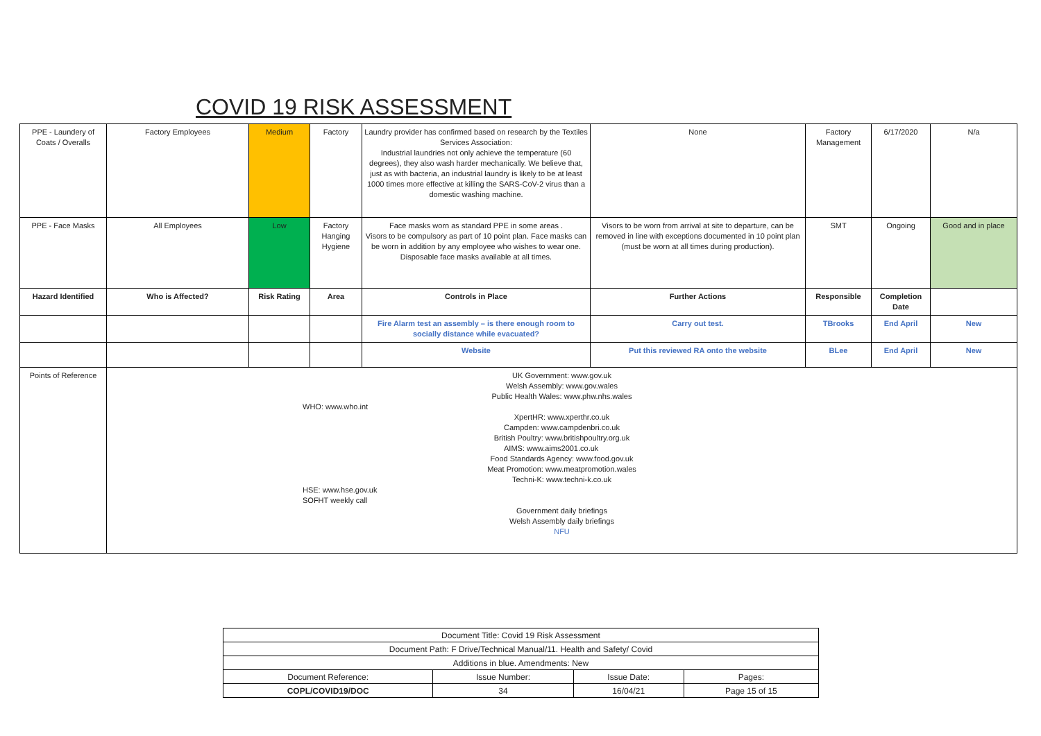COVID 19 RISK ASSESSMENT
| PPE - Laundery of Coats / Overalls | Factory Employees | Medium | Factory | Laundry provider has confirmed based on research by the Textiles Services Association: Industrial laundries not only achieve the temperature (60 degrees), they also wash harder mechanically. We believe that, just as with bacteria, an industrial laundry is likely to be at least 1000 times more effective at killing the SARS-CoV-2 virus than a domestic washing machine. | None | Factory Management | 6/17/2020 | N/a |
| PPE - Face Masks | All Employees | Low | Factory Hanging Hygiene | Face masks worn as standard PPE in some areas . Visors to be compulsory as part of 10 point plan. Face masks can be worn in addition by any employee who wishes to wear one. Disposable face masks available at all times. | Visors to be worn from arrival at site to departure, can be removed in line with exceptions documented in 10 point plan (must be worn at all times during production). | SMT | Ongoing | Good and in place |
| Hazard Identified | Who is Affected? | Risk Rating | Area | Controls in Place | Further Actions | Responsible | Completion Date | |
| | | | | Fire Alarm test an assembly – is there enough room to socially distance while evacuated? | Carry out test. | TBrooks | End April | New |
| | | | | Website | Put this reviewed RA onto the website | BLee | End April | New |
| Points of Reference | UK Government: www.gov.uk Welsh Assembly: www.gov.wales Public Health Wales: www.phw.nhs.wales WHO: www.who.int XpertHR: www.xperthr.co.uk Campden: www.campdenbri.co.uk British Poultry: www.britishpoultry.org.uk AIMS: www.aims2001.co.uk Food Standards Agency: www.food.gov.uk Meat Promotion: www.meatpromotion.wales Techni-K: www.techni-k.co.uk HSE: www.hse.gov.uk SOFHT weekly call Government daily briefings Welsh Assembly daily briefings NFU | | | | | | | |
| Document Title: Covid 19 Risk Assessment | | | |
| Document Path: F Drive/Technical Manual/11. Health and Safety/ Covid | | | |
| Additions in blue. Amendments: New | | | |
| Document Reference: | Issue Number: | Issue Date: | Pages: |
| COPL/COVID19/DOC | 34 | 16/04/21 | Page 15 of 15 |